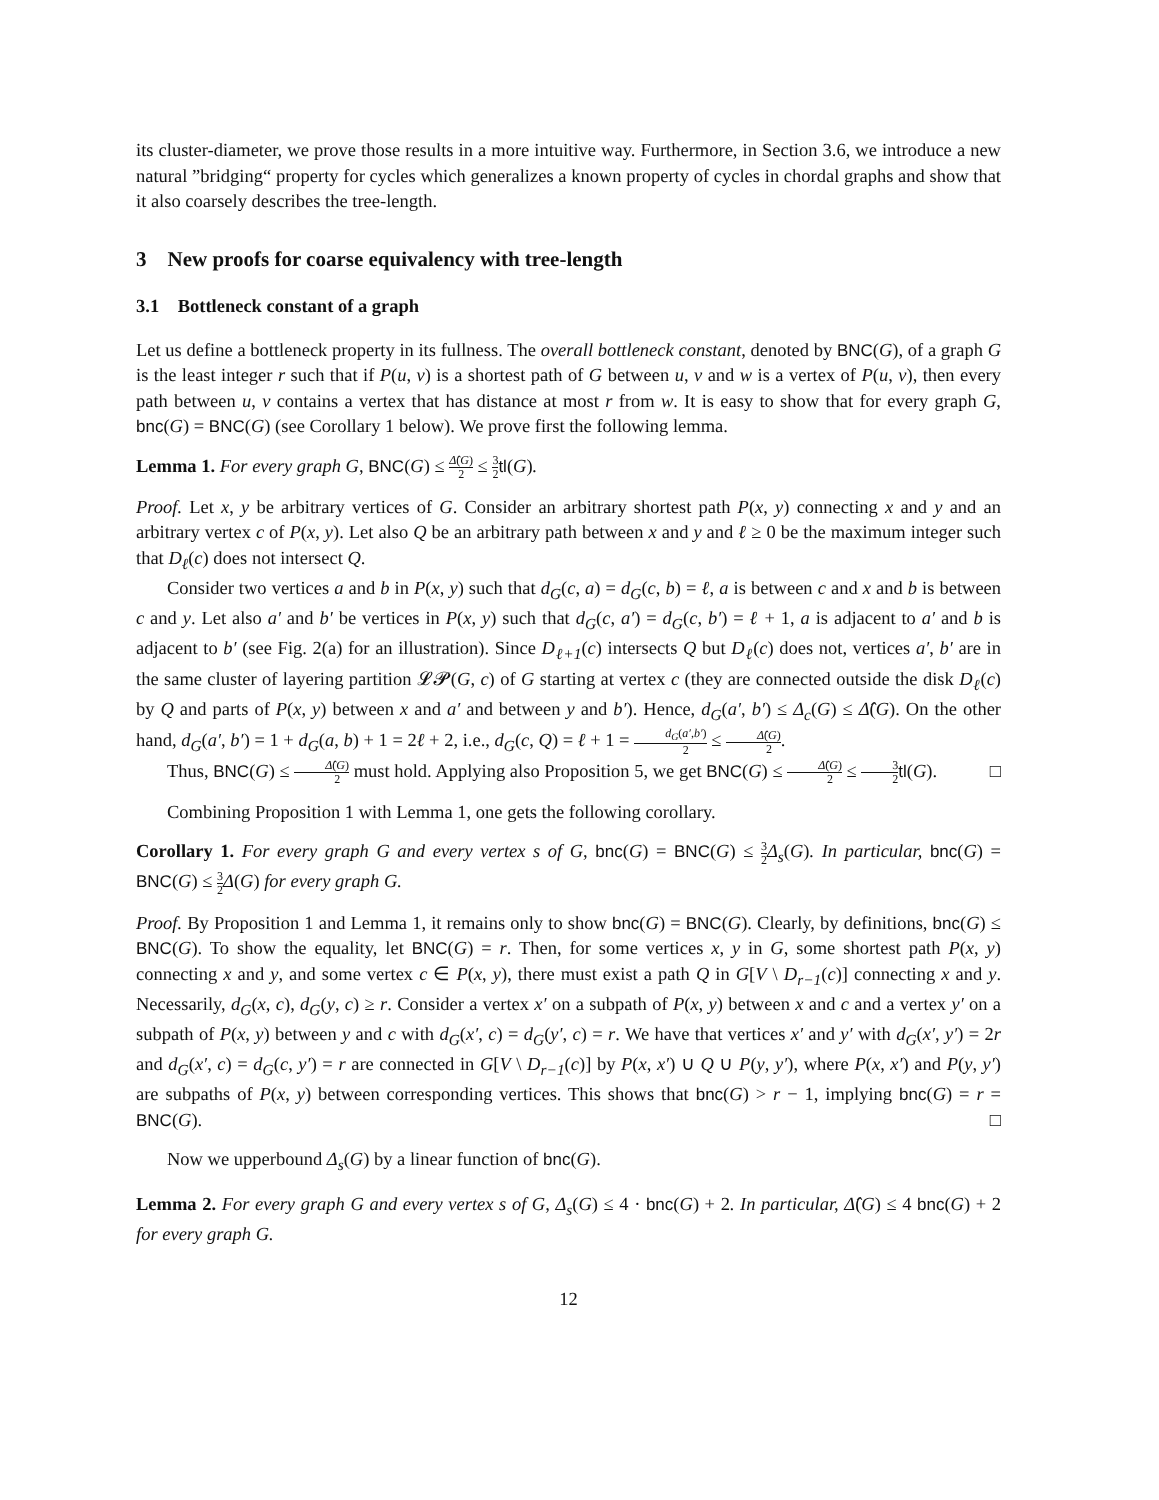its cluster-diameter, we prove those results in a more intuitive way. Furthermore, in Section 3.6, we introduce a new natural ”bridging“ property for cycles which generalizes a known property of cycles in chordal graphs and show that it also coarsely describes the tree-length.
3 New proofs for coarse equivalency with tree-length
3.1 Bottleneck constant of a graph
Let us define a bottleneck property in its fullness. The overall bottleneck constant, denoted by BNC(G), of a graph G is the least integer r such that if P(u, v) is a shortest path of G between u, v and w is a vertex of P(u, v), then every path between u, v contains a vertex that has distance at most r from w. It is easy to show that for every graph G, bnc(G) = BNC(G) (see Corollary 1 below). We prove first the following lemma.
Lemma 1. For every graph G, BNC(G) ≤ Δ̂(G) 2 ≤ 3 2 tl(G).
Proof. Let x, y be arbitrary vertices of G. Consider an arbitrary shortest path P(x, y) connecting x and y and an arbitrary vertex c of P(x, y). Let also Q be an arbitrary path between x and y and ℓ ≥ 0 be the maximum integer such that D<sub>ℓ</sub>(c) does not intersect Q.
Consider two vertices a and b in P(x, y) such that d<sub>G</sub>(c, a) = d<sub>G</sub>(c, b) = ℓ, a is between c and x and b is between c and y. Let also a′ and b′ be vertices in P(x, y) such that d<sub>G</sub>(c, a′) = d<sub>G</sub>(c, b′) = ℓ + 1, a is adjacent to a′ and b is adjacent to b′ (see Fig. 2(a) for an illustration). Since D<sub>ℓ+1</sub>(c) intersects Q but D<sub>ℓ</sub>(c) does not, vertices a′, b′ are in the same cluster of layering partition 𝓛𝓟(G, c) of G starting at vertex c (they are connected outside the disk D<sub>ℓ</sub>(c) by Q and parts of P(x, y) between x and a′ and between y and b′). Hence, d<sub>G</sub>(a′, b′) ≤ Δ<sub>c</sub>(G) ≤ Δ̂(G). On the other hand, d<sub>G</sub>(a′, b′) = 1 + d<sub>G</sub>(a, b) + 1 = 2ℓ + 2, i.e., d<sub>G</sub>(c, Q) = ℓ + 1 = d<sub>G</sub>(a′,b′) 2 ≤ Δ̂(G) 2.
Thus, BNC(G) ≤ Δ̂(G) 2 must hold. Applying also Proposition 5, we get BNC(G) ≤ Δ̂(G) 2 ≤ 3 2 tl(G). □
Combining Proposition 1 with Lemma 1, one gets the following corollary.
Corollary 1. For every graph G and every vertex s of G, bnc(G) = BNC(G) ≤ 3 2 Δ<sub>s</sub>(G). In particular, bnc(G) = BNC(G) ≤ 3 2 Δ(G) for every graph G.
Proof. By Proposition 1 and Lemma 1, it remains only to show bnc(G) = BNC(G). Clearly, by definitions, bnc(G) ≤ BNC(G). To show the equality, let BNC(G) = r. Then, for some vertices x, y in G, some shortest path P(x, y) connecting x and y, and some vertex c ∈ P(x, y), there must exist a path Q in G[V \ D<sub>r−1</sub>(c)] connecting x and y. Necessarily, d<sub>G</sub>(x, c), d<sub>G</sub>(y, c) ≥ r. Consider a vertex x′ on a subpath of P(x, y) between x and c and a vertex y′ on a subpath of P(x, y) between y and c with d<sub>G</sub>(x′, c) = d<sub>G</sub>(y′, c) = r. We have that vertices x′ and y′ with d<sub>G</sub>(x′, y′) = 2r and d<sub>G</sub>(x′, c) = d<sub>G</sub>(c, y′) = r are connected in G[V \ D<sub>r−1</sub>(c)] by P(x, x′) ∪ Q ∪ P(y, y′), where P(x, x′) and P(y, y′) are subpaths of P(x, y) between corresponding vertices. This shows that bnc(G) > r − 1, implying bnc(G) = r = BNC(G). □
Now we upperbound Δ<sub>s</sub>(G) by a linear function of bnc(G).
Lemma 2. For every graph G and every vertex s of G, Δ<sub>s</sub>(G) ≤ 4 · bnc(G) + 2. In particular, Δ̂(G) ≤ 4 bnc(G) + 2 for every graph G.
12